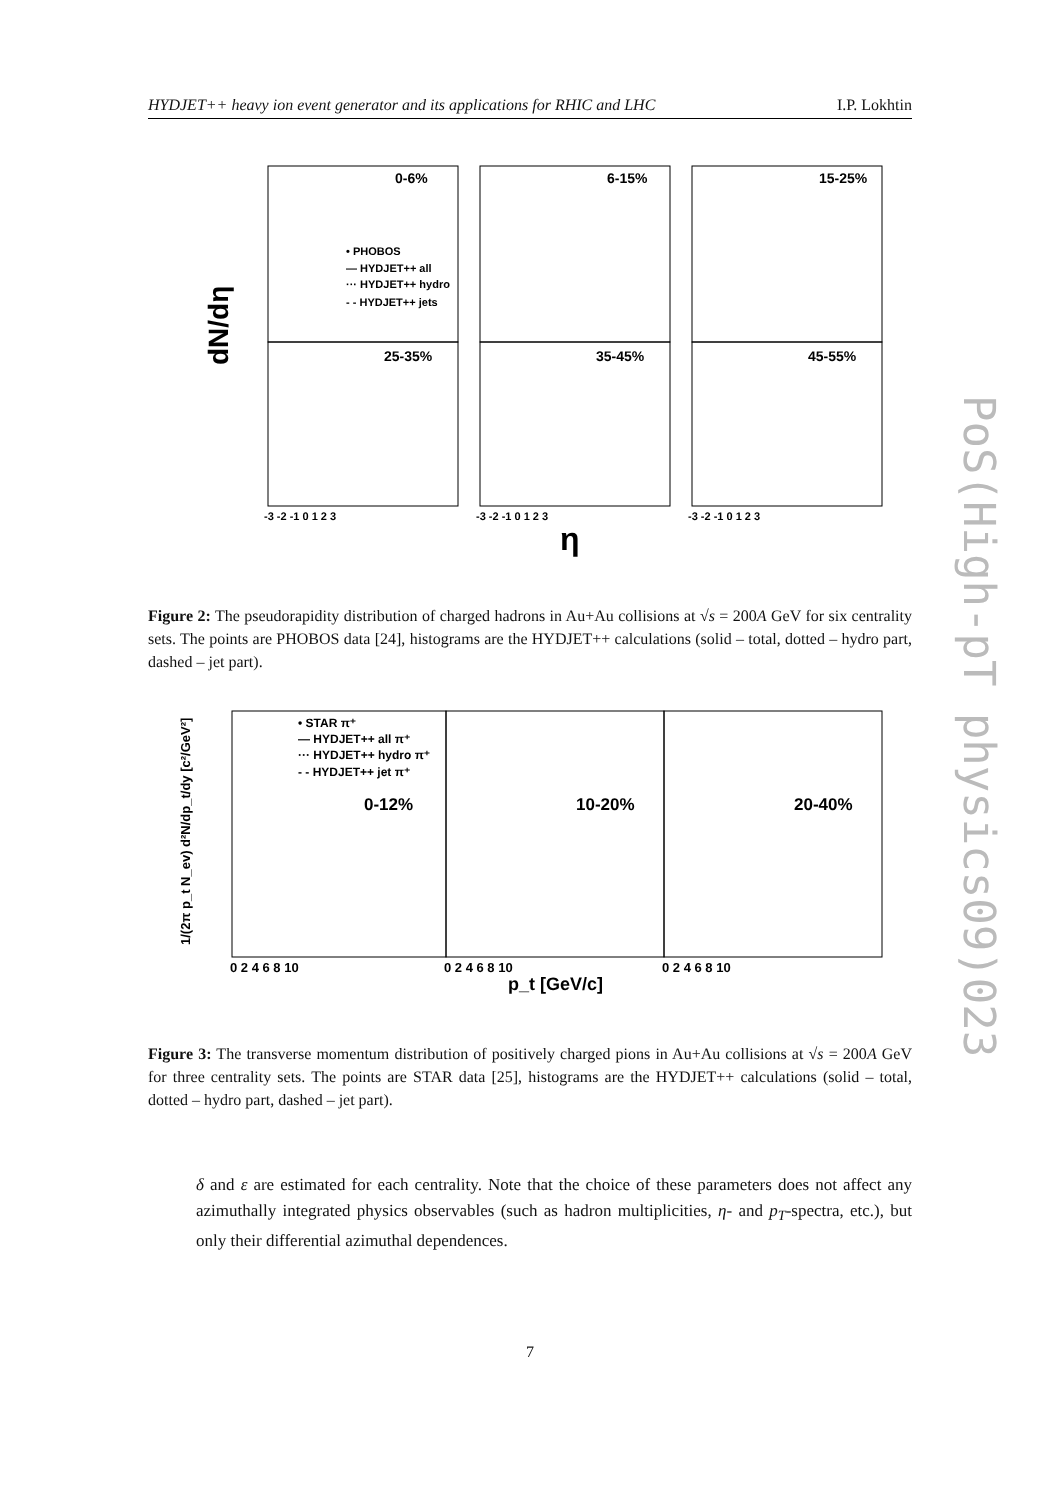HYDJET++ heavy ion event generator and its applications for RHIC and LHC I.P. Lokhtin
dN/dη
0-6%
6-15%
15-25%
25-35%
35-45%
45-55%
• PHOBOS
— HYDJET++ all
··· HYDJET++ hydro
- - HYDJET++ jets
-3 -2 -1 0 1 2 3
-3 -2 -1 0 1 2 3
-3 -2 -1 0 1 2 3
η
Figure 2: The pseudorapidity distribution of charged hadrons in Au+Au collisions at √s = 200A GeV for six centrality sets. The points are PHOBOS data [24], histograms are the HYDJET++ calculations (solid – total, dotted – hydro part, dashed – jet part).
1/(2π p_t N_ev) d²N/dp_t/dy [c²/GeV²]
• STAR π⁺
— HYDJET++ all π⁺
··· HYDJET++ hydro π⁺
- - HYDJET++ jet π⁺
0-12%
10-20%
20-40%
0 2 4 6 8 10
0 2 4 6 8 10
0 2 4 6 8 10
p_t [GeV/c]
Figure 3: The transverse momentum distribution of positively charged pions in Au+Au collisions at √s = 200A GeV for three centrality sets. The points are STAR data [25], histograms are the HYDJET++ calculations (solid – total, dotted – hydro part, dashed – jet part).
δ and ε are estimated for each centrality. Note that the choice of these parameters does not affect any azimuthally integrated physics observables (such as hadron multiplicities, η- and p<sub>T</sub>-spectra, etc.), but only their differential azimuthal dependences.
7
PoS(High-pT physics09)023